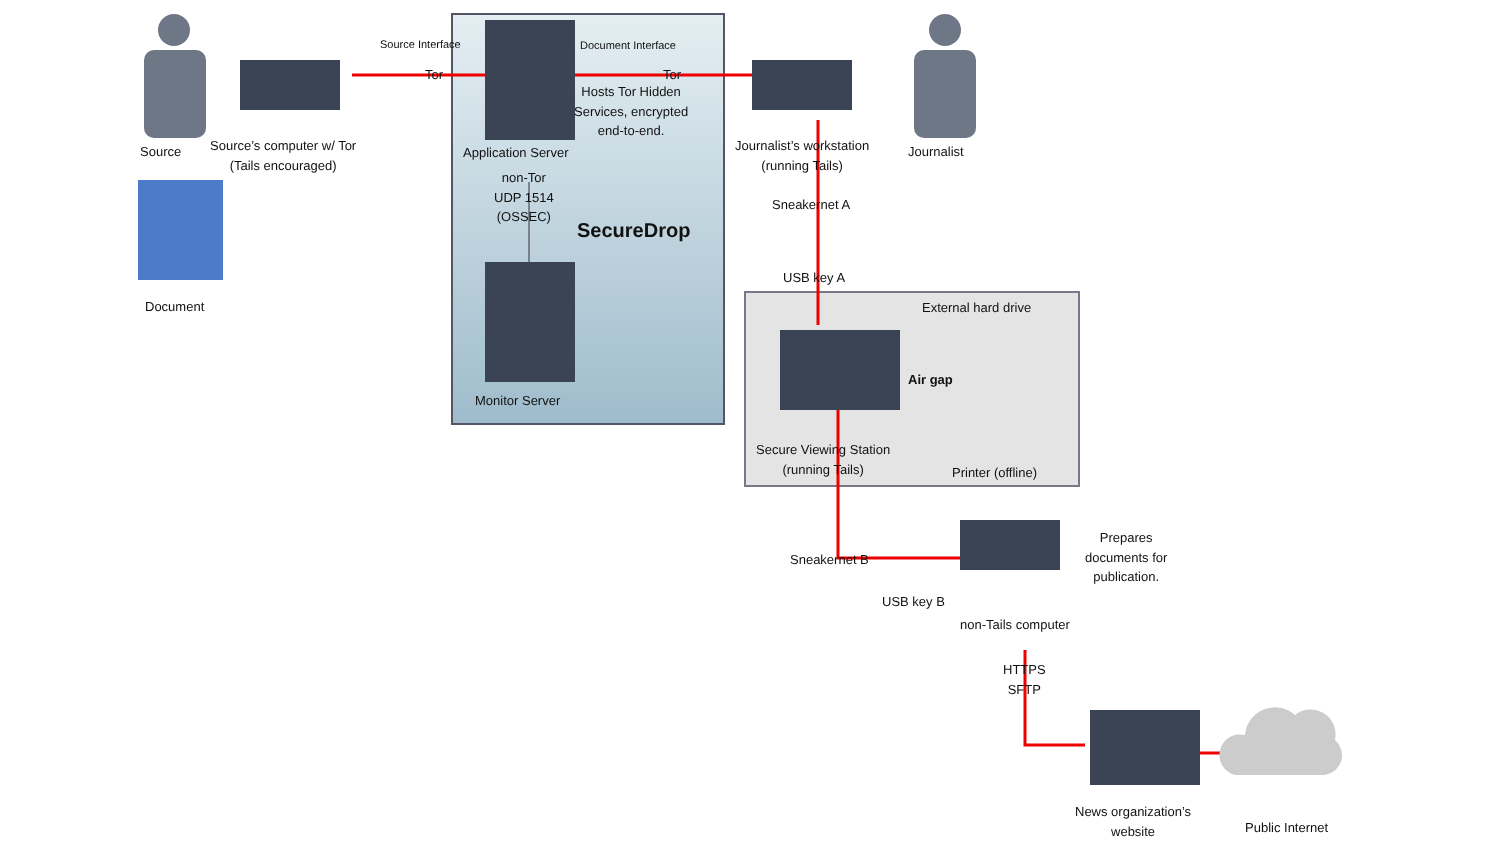Source
Source’s computer w/ Tor
(Tails encouraged)
Document
Source Interface
Tor
Document Interface
Tor
Hosts Tor Hidden
Services, encrypted
end-to-end.
Application Server
non-Tor
UDP 1514
(OSSEC)
SecureDrop
Monitor Server
Journalist’s workstation
(running Tails)
Journalist
Sneakernet A
USB key A
External hard drive
Air gap
Secure Viewing Station
(running Tails)
Printer (offline)
Sneakernet B
USB key B
non-Tails computer
Prepares
documents for
publication.
HTTPS
SFTP
News organization’s
website
Public Internet